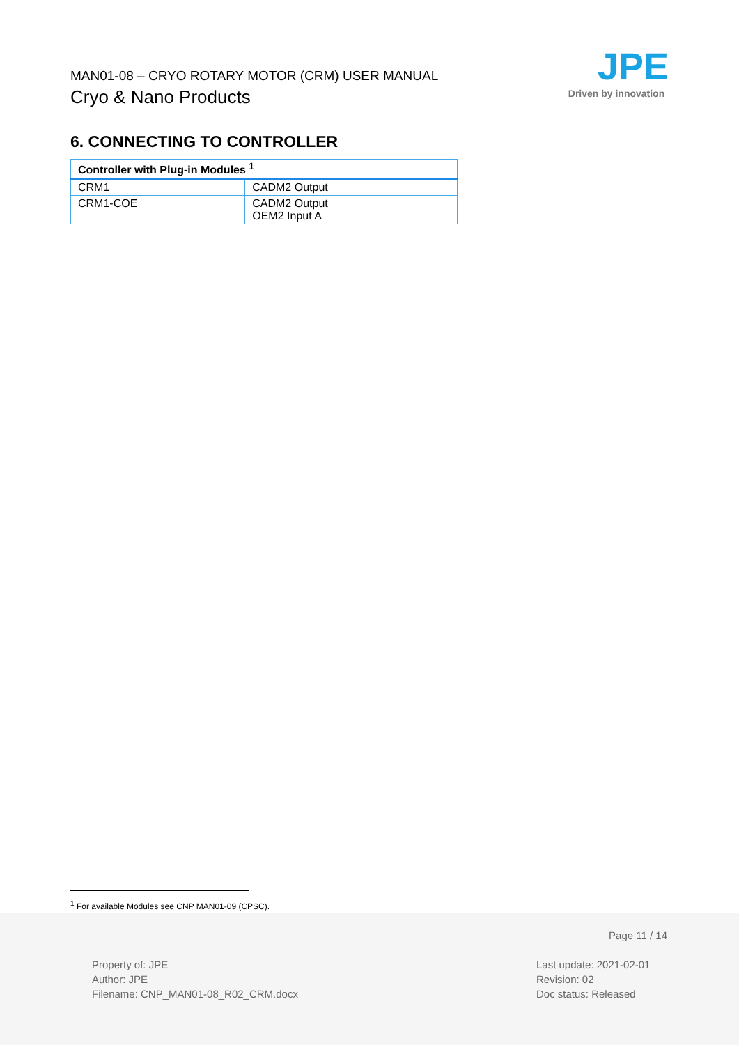MAN01-08 – CRYO ROTARY MOTOR (CRM) USER MANUAL
Cryo & Nano Products
JPE
Driven by innovation
6. CONNECTING TO CONTROLLER
| Controller with Plug-in Modules <sup>1</sup> | |
| --- | --- |
| CRM1 | CADM2 Output |
| CRM1-COE | CADM2 Output OEM2 Input A |
<sup>1</sup> For available Modules see CNP MAN01-09 (CPSC).
Page 11 / 14
Property of: JPE
Author: JPE
Filename: CNP_MAN01-08_R02_CRM.docx
Last update: 2021-02-01
Revision: 02
Doc status: Released